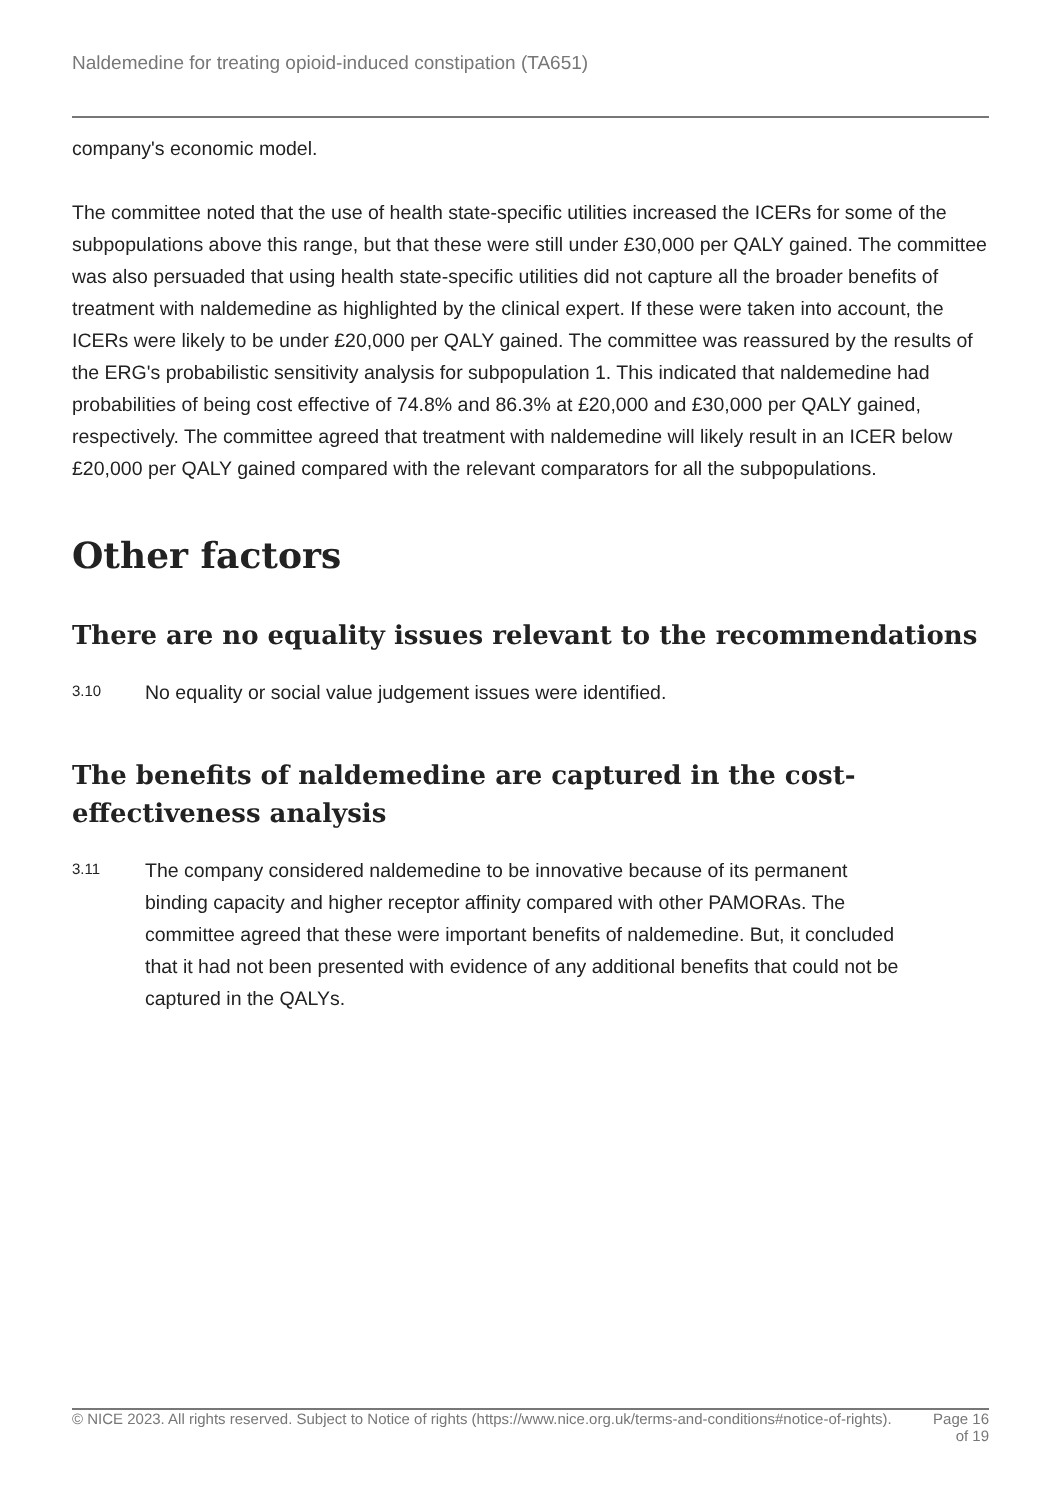Naldemedine for treating opioid-induced constipation (TA651)
company's economic model.
The committee noted that the use of health state-specific utilities increased the ICERs for some of the subpopulations above this range, but that these were still under £30,000 per QALY gained. The committee was also persuaded that using health state-specific utilities did not capture all the broader benefits of treatment with naldemedine as highlighted by the clinical expert. If these were taken into account, the ICERs were likely to be under £20,000 per QALY gained. The committee was reassured by the results of the ERG's probabilistic sensitivity analysis for subpopulation 1. This indicated that naldemedine had probabilities of being cost effective of 74.8% and 86.3% at £20,000 and £30,000 per QALY gained, respectively. The committee agreed that treatment with naldemedine will likely result in an ICER below £20,000 per QALY gained compared with the relevant comparators for all the subpopulations.
Other factors
There are no equality issues relevant to the recommendations
3.10
No equality or social value judgement issues were identified.
The benefits of naldemedine are captured in the cost-effectiveness analysis
3.11
The company considered naldemedine to be innovative because of its permanent binding capacity and higher receptor affinity compared with other PAMORAs. The committee agreed that these were important benefits of naldemedine. But, it concluded that it had not been presented with evidence of any additional benefits that could not be captured in the QALYs.
© NICE 2023. All rights reserved. Subject to Notice of rights (https://www.nice.org.uk/terms-and-conditions#notice-of-rights).
Page 16
of 19